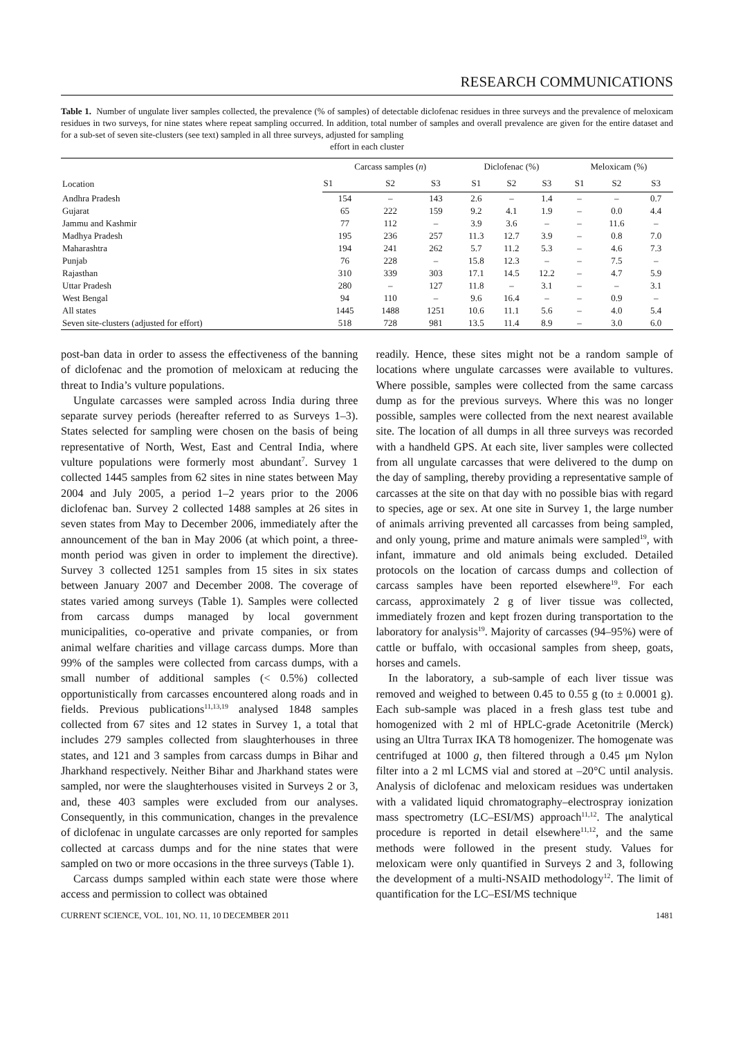RESEARCH COMMUNICATIONS
Table 1. Number of ungulate liver samples collected, the prevalence (% of samples) of detectable diclofenac residues in three surveys and the prevalence of meloxicam residues in two surveys, for nine states where repeat sampling occurred. In addition, total number of samples and overall prevalence are given for the entire dataset and for a sub-set of seven site-clusters (see text) sampled in all three surveys, adjusted for sampling
effort in each cluster
| Location | Carcass samples ( n ) | | | Diclofenac (%) | | | Meloxicam (%) | | |
| --- | --- | --- | --- | --- | --- | --- | --- | --- | --- |
| | S1 | S2 | S3 | S1 | S2 | S3 | S1 | S2 | S3 |
| Andhra Pradesh | 154 | – | 143 | 2.6 | – | 1.4 | – | – | 0.7 |
| Gujarat | 65 | 222 | 159 | 9.2 | 4.1 | 1.9 | – | 0.0 | 4.4 |
| Jammu and Kashmir | 77 | 112 | – | 3.9 | 3.6 | – | – | 11.6 | – |
| Madhya Pradesh | 195 | 236 | 257 | 11.3 | 12.7 | 3.9 | – | 0.8 | 7.0 |
| Maharashtra | 194 | 241 | 262 | 5.7 | 11.2 | 5.3 | – | 4.6 | 7.3 |
| Punjab | 76 | 228 | – | 15.8 | 12.3 | – | – | 7.5 | – |
| Rajasthan | 310 | 339 | 303 | 17.1 | 14.5 | 12.2 | – | 4.7 | 5.9 |
| Uttar Pradesh | 280 | – | 127 | 11.8 | – | 3.1 | – | – | 3.1 |
| West Bengal | 94 | 110 | – | 9.6 | 16.4 | – | – | 0.9 | – |
| All states | 1445 | 1488 | 1251 | 10.6 | 11.1 | 5.6 | – | 4.0 | 5.4 |
| Seven site-clusters (adjusted for effort) | 518 | 728 | 981 | 13.5 | 11.4 | 8.9 | – | 3.0 | 6.0 |
post-ban data in order to assess the effectiveness of the banning of diclofenac and the promotion of meloxicam at reducing the threat to India’s vulture populations.
Ungulate carcasses were sampled across India during three separate survey periods (hereafter referred to as Surveys 1–3). States selected for sampling were chosen on the basis of being representative of North, West, East and Central India, where vulture populations were formerly most abundant<sup>7</sup>. Survey 1 collected 1445 samples from 62 sites in nine states between May 2004 and July 2005, a period 1–2 years prior to the 2006 diclofenac ban. Survey 2 collected 1488 samples at 26 sites in seven states from May to December 2006, immediately after the announcement of the ban in May 2006 (at which point, a three-month period was given in order to implement the directive). Survey 3 collected 1251 samples from 15 sites in six states between January 2007 and December 2008. The coverage of states varied among surveys (Table 1). Samples were collected from carcass dumps managed by local government municipalities, co-operative and private companies, or from animal welfare charities and village carcass dumps. More than 99% of the samples were collected from carcass dumps, with a small number of additional samples (< 0.5%) collected opportunistically from carcasses encountered along roads and in fields. Previous publications<sup>11,13,19</sup> analysed 1848 samples collected from 67 sites and 12 states in Survey 1, a total that includes 279 samples collected from slaughterhouses in three states, and 121 and 3 samples from carcass dumps in Bihar and Jharkhand respectively. Neither Bihar and Jharkhand states were sampled, nor were the slaughterhouses visited in Surveys 2 or 3, and, these 403 samples were excluded from our analyses. Consequently, in this communication, changes in the prevalence of diclofenac in ungulate carcasses are only reported for samples collected at carcass dumps and for the nine states that were sampled on two or more occasions in the three surveys (Table 1).
Carcass dumps sampled within each state were those where access and permission to collect was obtained
readily. Hence, these sites might not be a random sample of locations where ungulate carcasses were available to vultures. Where possible, samples were collected from the same carcass dump as for the previous surveys. Where this was no longer possible, samples were collected from the next nearest available site. The location of all dumps in all three surveys was recorded with a handheld GPS. At each site, liver samples were collected from all ungulate carcasses that were delivered to the dump on the day of sampling, thereby providing a representative sample of carcasses at the site on that day with no possible bias with regard to species, age or sex. At one site in Survey 1, the large number of animals arriving prevented all carcasses from being sampled, and only young, prime and mature animals were sampled<sup>19</sup>, with infant, immature and old animals being excluded. Detailed protocols on the location of carcass dumps and collection of carcass samples have been reported elsewhere<sup>19</sup>. For each carcass, approximately 2 g of liver tissue was collected, immediately frozen and kept frozen during transportation to the laboratory for analysis<sup>19</sup>. Majority of carcasses (94–95%) were of cattle or buffalo, with occasional samples from sheep, goats, horses and camels.
In the laboratory, a sub-sample of each liver tissue was removed and weighed to between 0.45 to 0.55 g (to ± 0.0001 g). Each sub-sample was placed in a fresh glass test tube and homogenized with 2 ml of HPLC-grade Acetonitrile (Merck) using an Ultra Turrax IKA T8 homogenizer. The homogenate was centrifuged at 1000 g, then filtered through a 0.45 μm Nylon filter into a 2 ml LCMS vial and stored at –20°C until analysis. Analysis of diclofenac and meloxicam residues was undertaken with a validated liquid chromatography–electrospray ionization mass spectrometry (LC–ESI/MS) approach<sup>11,12</sup>. The analytical procedure is reported in detail elsewhere<sup>11,12</sup>, and the same methods were followed in the present study. Values for meloxicam were only quantified in Surveys 2 and 3, following the development of a multi-NSAID methodology<sup>12</sup>. The limit of quantification for the LC–ESI/MS technique
CURRENT SCIENCE, VOL. 101, NO. 11, 10 DECEMBER 2011 1481